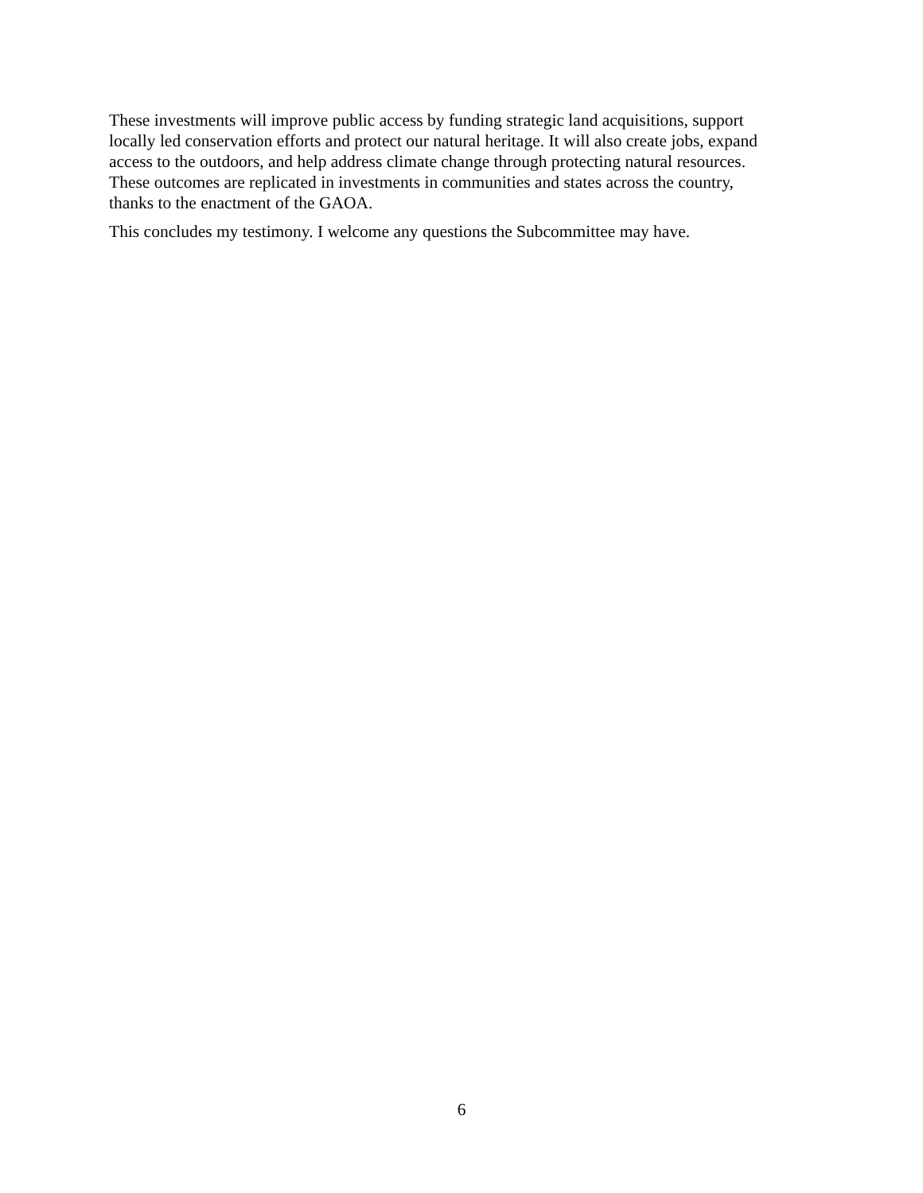These investments will improve public access by funding strategic land acquisitions, support
locally led conservation efforts and protect our natural heritage. It will also create jobs, expand
access to the outdoors, and help address climate change through protecting natural resources.
These outcomes are replicated in investments in communities and states across the country,
thanks to the enactment of the GAOA.
This concludes my testimony. I welcome any questions the Subcommittee may have.
6